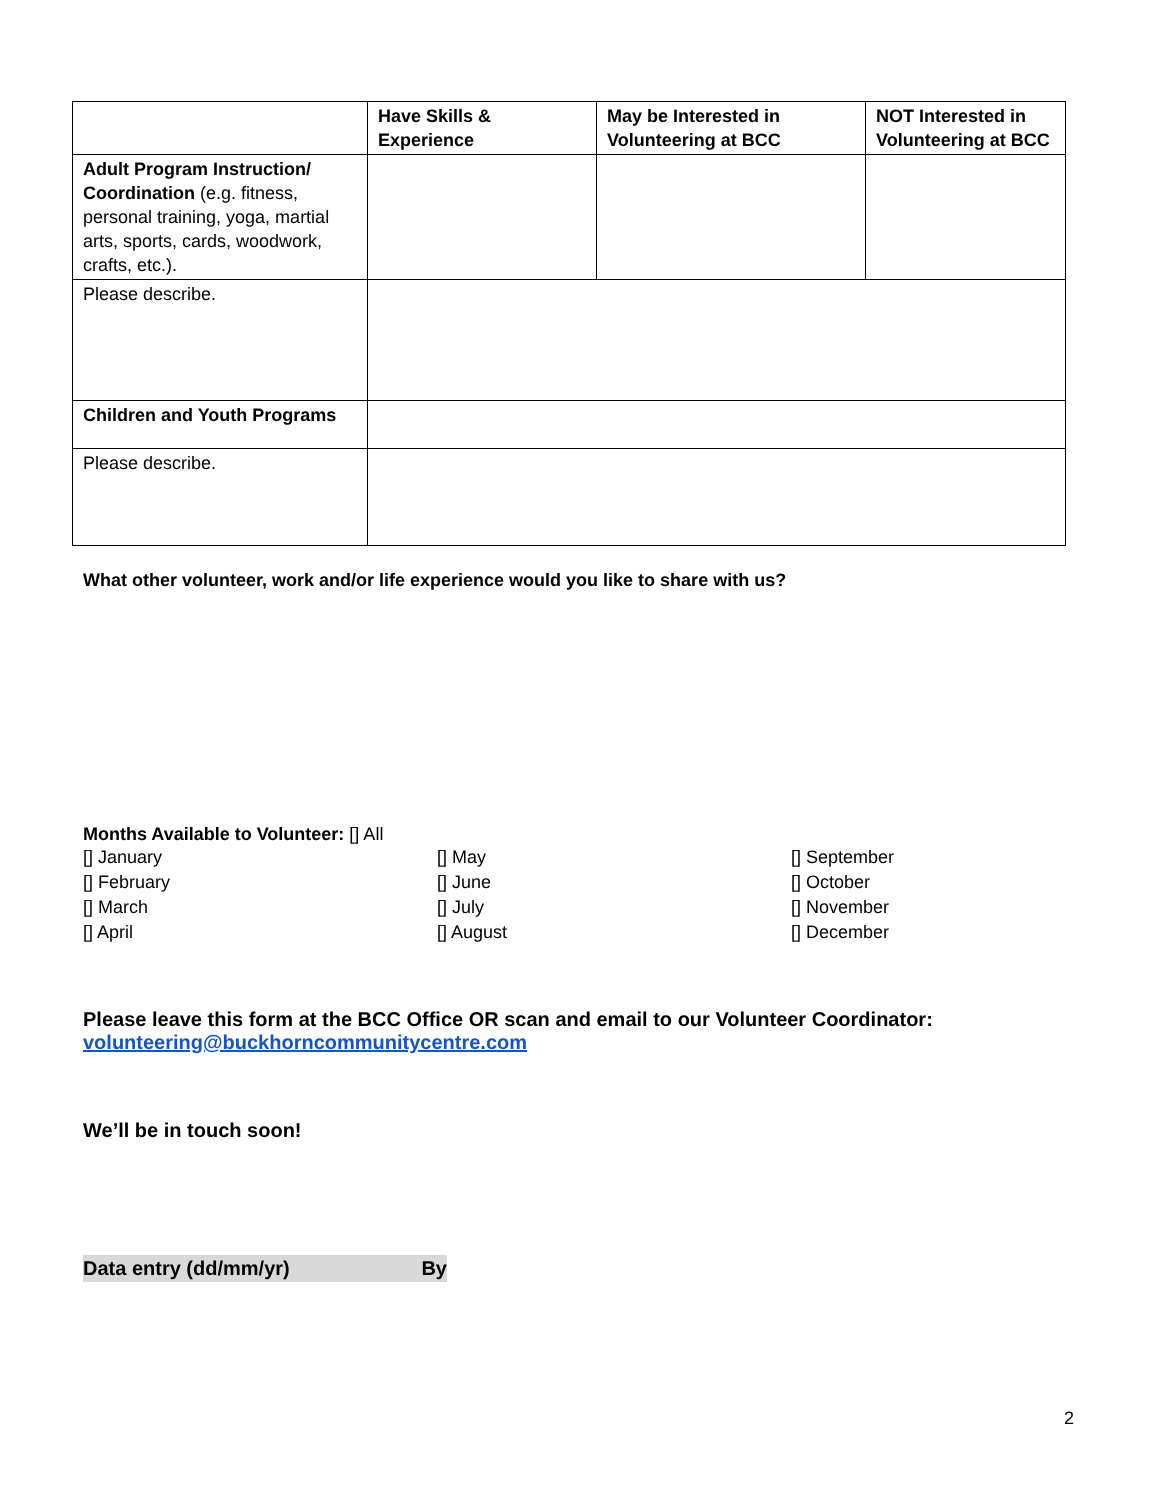| | Have Skills & Experience | May be Interested in Volunteering at BCC | NOT Interested in Volunteering at BCC |
| --- | --- | --- | --- |
| Adult Program Instruction/ Coordination (e.g. fitness, personal training, yoga, martial arts, sports, cards, woodwork, crafts, etc.). | | | |
| Please describe. | | | |
| Children and Youth Programs | | | |
| Please describe. | | | |
What other volunteer, work and/or life experience would you like to share with us?
Months Available to Volunteer: [] All
[] January
[] February
[] March
[] April
[] May
[] June
[] July
[] August
[] September
[] October
[] November
[] December
Please leave this form at the BCC Office OR scan and email to our Volunteer Coordinator:
volunteering@buckhorncommunitycentre.com
We’ll be in touch soon!
Data entry (dd/mm/yr) By
2